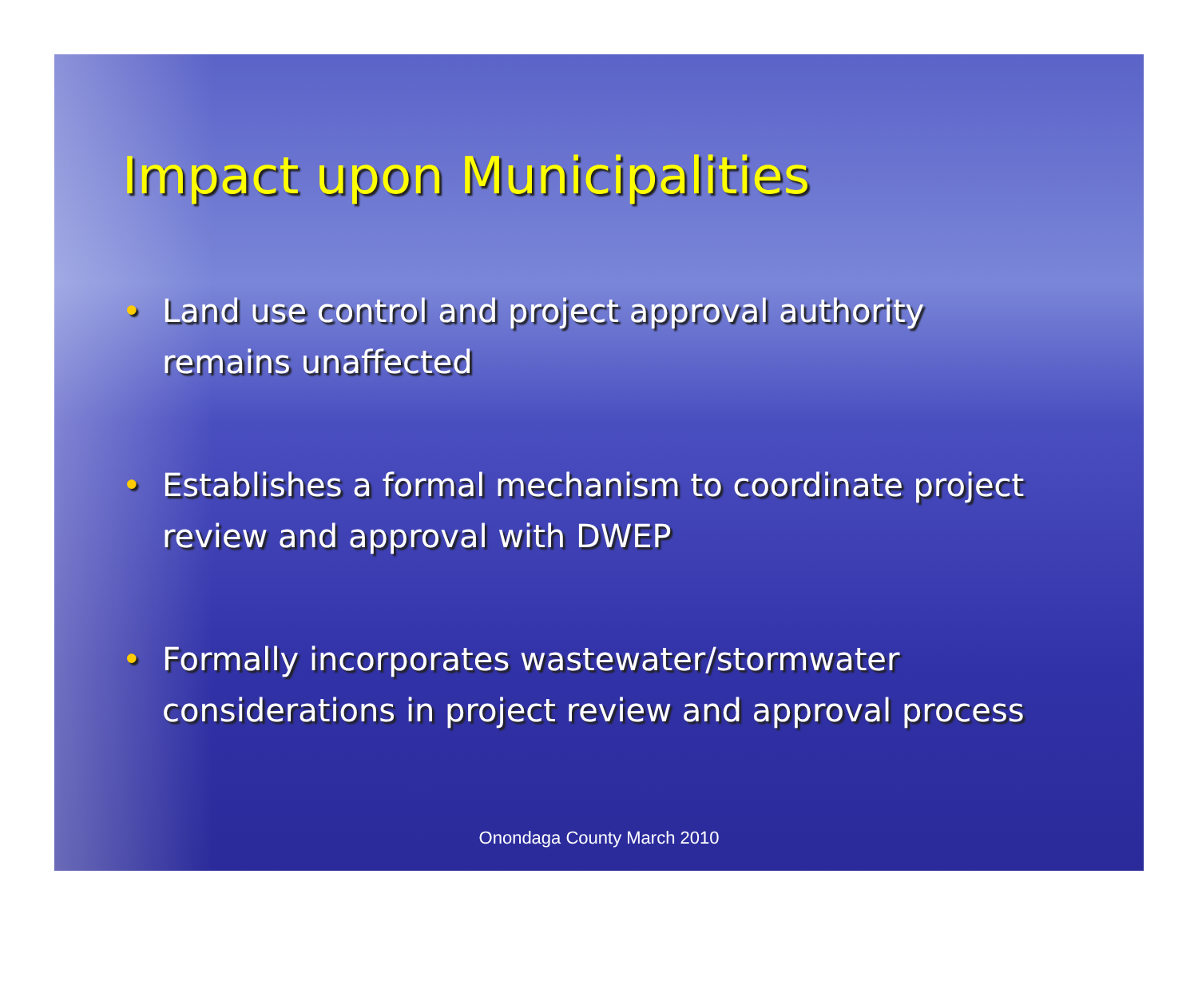Impact upon Municipalities
• Land use control and project approval authority remains unaffected
• Establishes a formal mechanism to coordinate project review and approval with DWEP
• Formally incorporates wastewater/stormwater considerations in project review and approval process
Onondaga County March 2010